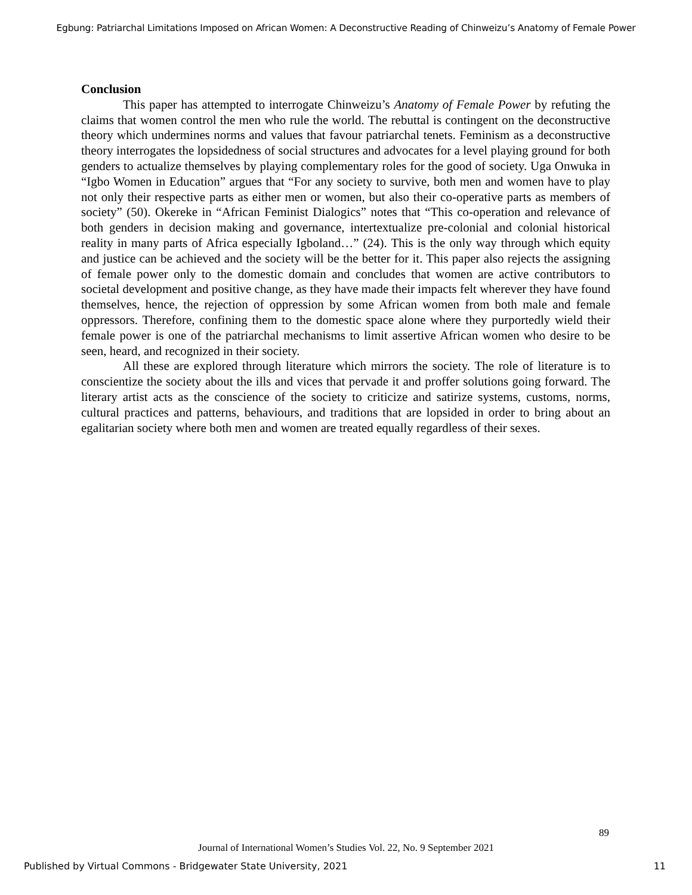Egbung: Patriarchal Limitations Imposed on African Women: A Deconstructive Reading of Chinweizu’s Anatomy of Female Power
Conclusion
This paper has attempted to interrogate Chinweizu’s Anatomy of Female Power by refuting the claims that women control the men who rule the world. The rebuttal is contingent on the deconstructive theory which undermines norms and values that favour patriarchal tenets. Feminism as a deconstructive theory interrogates the lopsidedness of social structures and advocates for a level playing ground for both genders to actualize themselves by playing complementary roles for the good of society. Uga Onwuka in “Igbo Women in Education” argues that “For any society to survive, both men and women have to play not only their respective parts as either men or women, but also their co-operative parts as members of society” (50). Okereke in “African Feminist Dialogics” notes that “This co-operation and relevance of both genders in decision making and governance, intertextualize pre-colonial and colonial historical reality in many parts of Africa especially Igboland…” (24). This is the only way through which equity and justice can be achieved and the society will be the better for it. This paper also rejects the assigning of female power only to the domestic domain and concludes that women are active contributors to societal development and positive change, as they have made their impacts felt wherever they have found themselves, hence, the rejection of oppression by some African women from both male and female oppressors. Therefore, confining them to the domestic space alone where they purportedly wield their female power is one of the patriarchal mechanisms to limit assertive African women who desire to be seen, heard, and recognized in their society.
All these are explored through literature which mirrors the society. The role of literature is to conscientize the society about the ills and vices that pervade it and proffer solutions going forward. The literary artist acts as the conscience of the society to criticize and satirize systems, customs, norms, cultural practices and patterns, behaviours, and traditions that are lopsided in order to bring about an egalitarian society where both men and women are treated equally regardless of their sexes.
89
Journal of International Women’s Studies Vol. 22, No. 9 September 2021
Published by Virtual Commons - Bridgewater State University, 2021 11